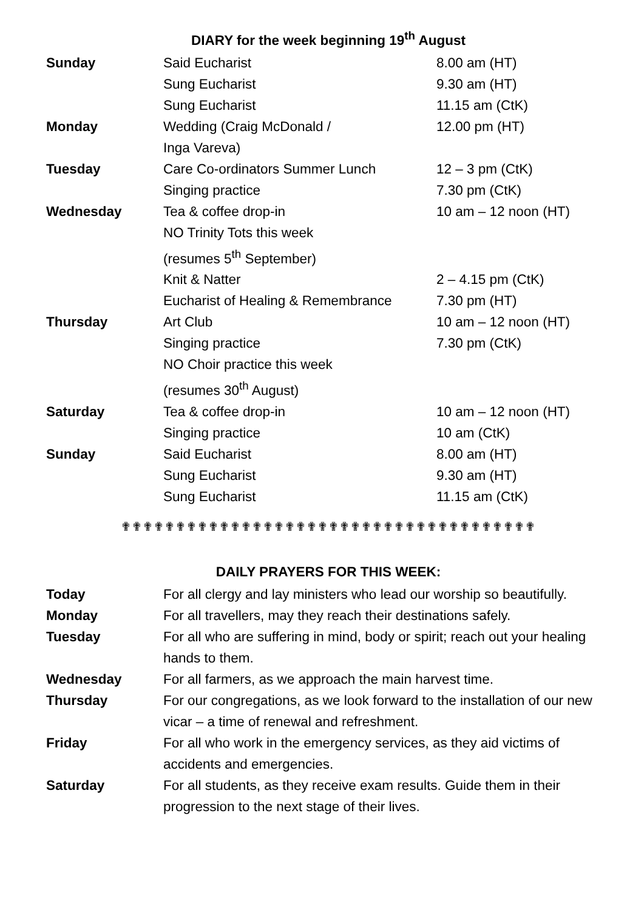DIARY for the week beginning 19<sup>th</sup> August
| Sunday | Said Eucharist | 8.00 am (HT) |
| | Sung Eucharist | 9.30 am (HT) |
| | Sung Eucharist | 11.15 am (CtK) |
| Monday | Wedding (Craig McDonald / Inga Vareva) | 12.00 pm (HT) |
| Tuesday | Care Co-ordinators Summer Lunch | 12 – 3 pm (CtK) |
| | Singing practice | 7.30 pm (CtK) |
| Wednesday | Tea & coffee drop-in | 10 am – 12 noon (HT) |
| | NO Trinity Tots this week (resumes 5<sup>th</sup> September) | |
| | Knit & Natter | 2 – 4.15 pm (CtK) |
| | Eucharist of Healing & Remembrance | 7.30 pm (HT) |
| Thursday | Art Club | 10 am – 12 noon (HT) |
| | Singing practice | 7.30 pm (CtK) |
| | NO Choir practice this week (resumes 30<sup>th</sup> August) | |
| Saturday | Tea & coffee drop-in | 10 am – 12 noon (HT) |
| | Singing practice | 10 am (CtK) |
| Sunday | Said Eucharist | 8.00 am (HT) |
| | Sung Eucharist | 9.30 am (HT) |
| | Sung Eucharist | 11.15 am (CtK) |
✟✟✟✟✟✟✟✟✟✟✟✟✟✟✟✟✟✟✟✟✟✟✟✟✟✟✟✟✟✟✟✟✟✟✟✟✟✟
DAILY PRAYERS FOR THIS WEEK:
| Today | For all clergy and lay ministers who lead our worship so beautifully. |
| Monday | For all travellers, may they reach their destinations safely. |
| Tuesday | For all who are suffering in mind, body or spirit; reach out your healing hands to them. |
| Wednesday | For all farmers, as we approach the main harvest time. |
| Thursday | For our congregations, as we look forward to the installation of our new vicar – a time of renewal and refreshment. |
| Friday | For all who work in the emergency services, as they aid victims of accidents and emergencies. |
| Saturday | For all students, as they receive exam results. Guide them in their progression to the next stage of their lives. |